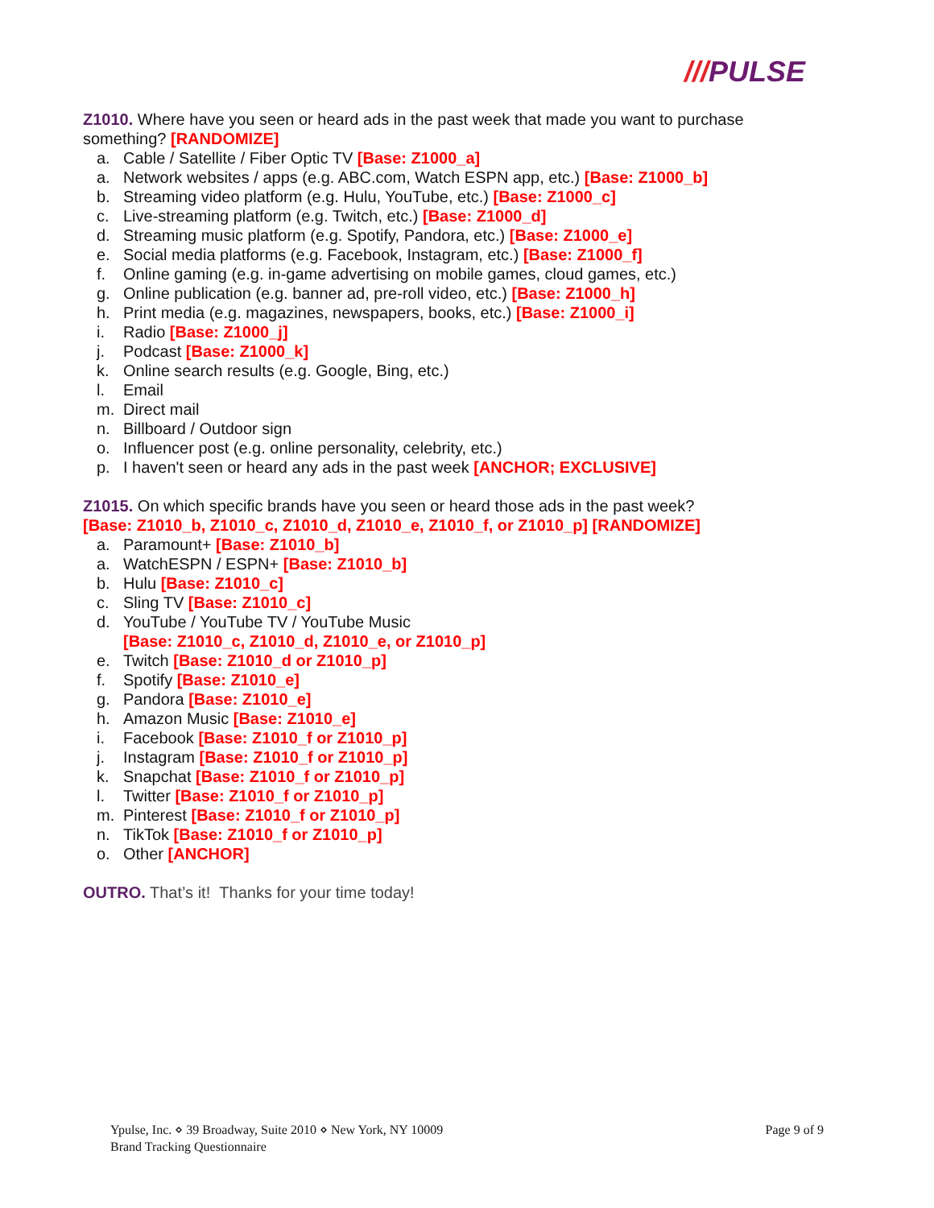///PULSE
Z1010. Where have you seen or heard ads in the past week that made you want to purchase something? [RANDOMIZE]
a. Cable / Satellite / Fiber Optic TV [Base: Z1000_a]
a. Network websites / apps (e.g. ABC.com, Watch ESPN app, etc.) [Base: Z1000_b]
b. Streaming video platform (e.g. Hulu, YouTube, etc.) [Base: Z1000_c]
c. Live-streaming platform (e.g. Twitch, etc.) [Base: Z1000_d]
d. Streaming music platform (e.g. Spotify, Pandora, etc.) [Base: Z1000_e]
e. Social media platforms (e.g. Facebook, Instagram, etc.) [Base: Z1000_f]
f. Online gaming (e.g. in-game advertising on mobile games, cloud games, etc.)
g. Online publication (e.g. banner ad, pre-roll video, etc.) [Base: Z1000_h]
h. Print media (e.g. magazines, newspapers, books, etc.) [Base: Z1000_i]
i. Radio [Base: Z1000_j]
j. Podcast [Base: Z1000_k]
k. Online search results (e.g. Google, Bing, etc.)
l. Email
m. Direct mail
n. Billboard / Outdoor sign
o. Influencer post (e.g. online personality, celebrity, etc.)
p. I haven't seen or heard any ads in the past week [ANCHOR; EXCLUSIVE]
Z1015. On which specific brands have you seen or heard those ads in the past week?
[Base: Z1010_b, Z1010_c, Z1010_d, Z1010_e, Z1010_f, or Z1010_p] [RANDOMIZE]
a. Paramount+ [Base: Z1010_b]
a. WatchESPN / ESPN+ [Base: Z1010_b]
b. Hulu [Base: Z1010_c]
c. Sling TV [Base: Z1010_c]
d. YouTube / YouTube TV / YouTube Music
[Base: Z1010_c, Z1010_d, Z1010_e, or Z1010_p]
e. Twitch [Base: Z1010_d or Z1010_p]
f. Spotify [Base: Z1010_e]
g. Pandora [Base: Z1010_e]
h. Amazon Music [Base: Z1010_e]
i. Facebook [Base: Z1010_f or Z1010_p]
j. Instagram [Base: Z1010_f or Z1010_p]
k. Snapchat [Base: Z1010_f or Z1010_p]
l. Twitter [Base: Z1010_f or Z1010_p]
m. Pinterest [Base: Z1010_f or Z1010_p]
n. TikTok [Base: Z1010_f or Z1010_p]
o. Other [ANCHOR]
OUTRO. That’s it! Thanks for your time today!
Ypulse, Inc. ⋄ 39 Broadway, Suite 2010 ⋄ New York, NY 10009
Brand Tracking Questionnaire
Page 9 of 9